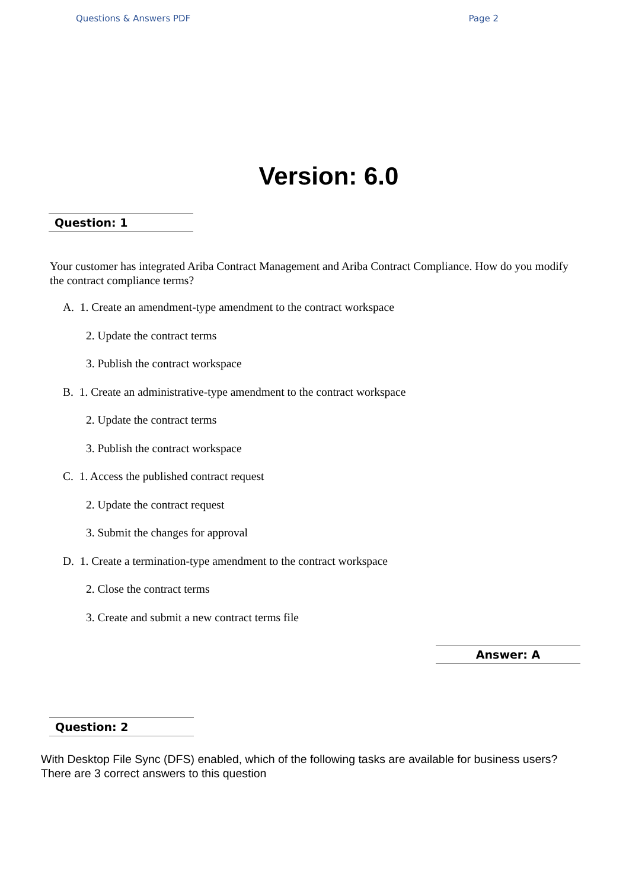Questions & Answers PDF Page 2
Version: 6.0
Question: 1
Your customer has integrated Ariba Contract Management and Ariba Contract Compliance. How do you modify the contract compliance terms?
A. 1. Create an amendment-type amendment to the contract workspace
2. Update the contract terms
3. Publish the contract workspace
B. 1. Create an administrative-type amendment to the contract workspace
2. Update the contract terms
3. Publish the contract workspace
C. 1. Access the published contract request
2. Update the contract request
3. Submit the changes for approval
D. 1. Create a termination-type amendment to the contract workspace
2. Close the contract terms
3. Create and submit a new contract terms file
Answer: A
Question: 2
With Desktop File Sync (DFS) enabled, which of the following tasks are available for business users?
There are 3 correct answers to this question